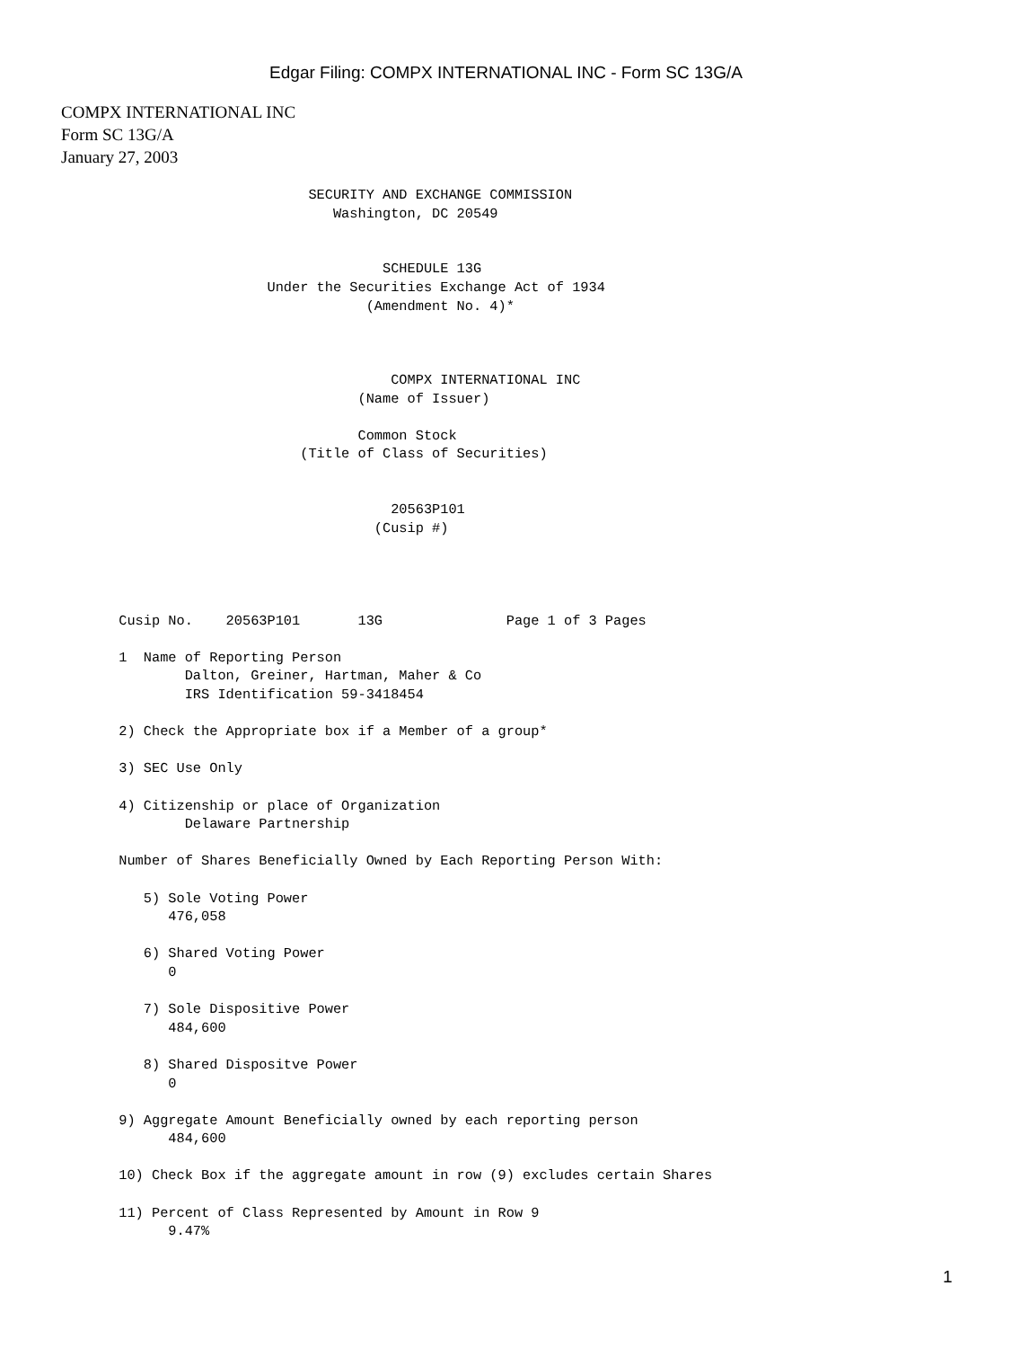Edgar Filing: COMPX INTERNATIONAL INC - Form SC 13G/A
COMPX INTERNATIONAL INC
Form SC 13G/A
January 27, 2003
                              SECURITY AND EXCHANGE COMMISSION
                                 Washington, DC 20549


                                       SCHEDULE 13G
                         Under the Securities Exchange Act of 1934
                                     (Amendment No. 4)*



                                        COMPX INTERNATIONAL INC
                                    (Name of Issuer)

                                    Common Stock
                             (Title of Class of Securities)


                                        20563P101
                                      (Cusip #)




       Cusip No.    20563P101       13G               Page 1 of 3 Pages

       1  Name of Reporting Person
               Dalton, Greiner, Hartman, Maher & Co
               IRS Identification 59-3418454

       2) Check the Appropriate box if a Member of a group*

       3) SEC Use Only

       4) Citizenship or place of Organization
               Delaware Partnership

       Number of Shares Beneficially Owned by Each Reporting Person With:

          5) Sole Voting Power
             476,058

          6) Shared Voting Power
             0

          7) Sole Dispositive Power
             484,600

          8) Shared Dispositve Power
             0

       9) Aggregate Amount Beneficially owned by each reporting person
             484,600

       10) Check Box if the aggregate amount in row (9) excludes certain Shares

       11) Percent of Class Represented by Amount in Row 9
             9.47%
1